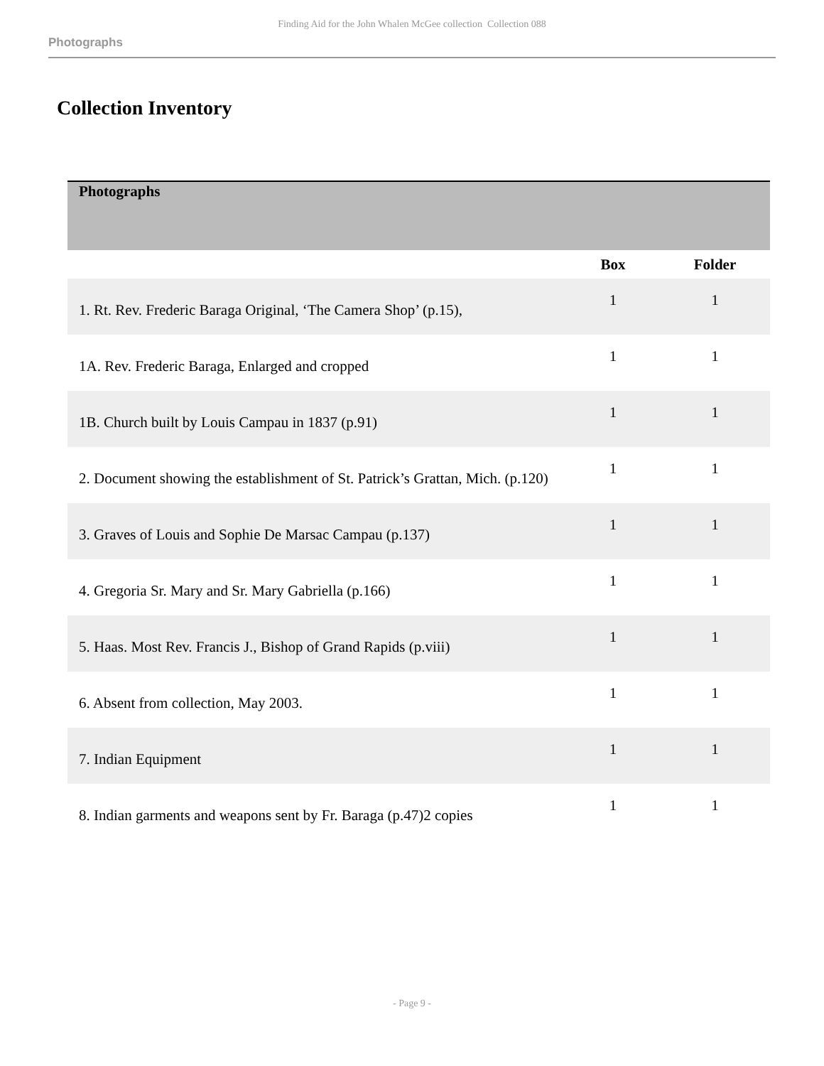Finding Aid for the John Whalen McGee collection Collection 088
Photographs
Collection Inventory
| Photographs | | |
| | Box | Folder |
| 1. Rt. Rev. Frederic Baraga Original, ‘The Camera Shop’ (p.15), | 1 | 1 |
| 1A. Rev. Frederic Baraga, Enlarged and cropped | 1 | 1 |
| 1B. Church built by Louis Campau in 1837 (p.91) | 1 | 1 |
| 2. Document showing the establishment of St. Patrick’s Grattan, Mich. (p.120) | 1 | 1 |
| 3. Graves of Louis and Sophie De Marsac Campau (p.137) | 1 | 1 |
| 4. Gregoria Sr. Mary and Sr. Mary Gabriella (p.166) | 1 | 1 |
| 5. Haas. Most Rev. Francis J., Bishop of Grand Rapids (p.viii) | 1 | 1 |
| 6. Absent from collection, May 2003. | 1 | 1 |
| 7. Indian Equipment | 1 | 1 |
| 8. Indian garments and weapons sent by Fr. Baraga (p.47)2 copies | 1 | 1 |
- Page 9 -